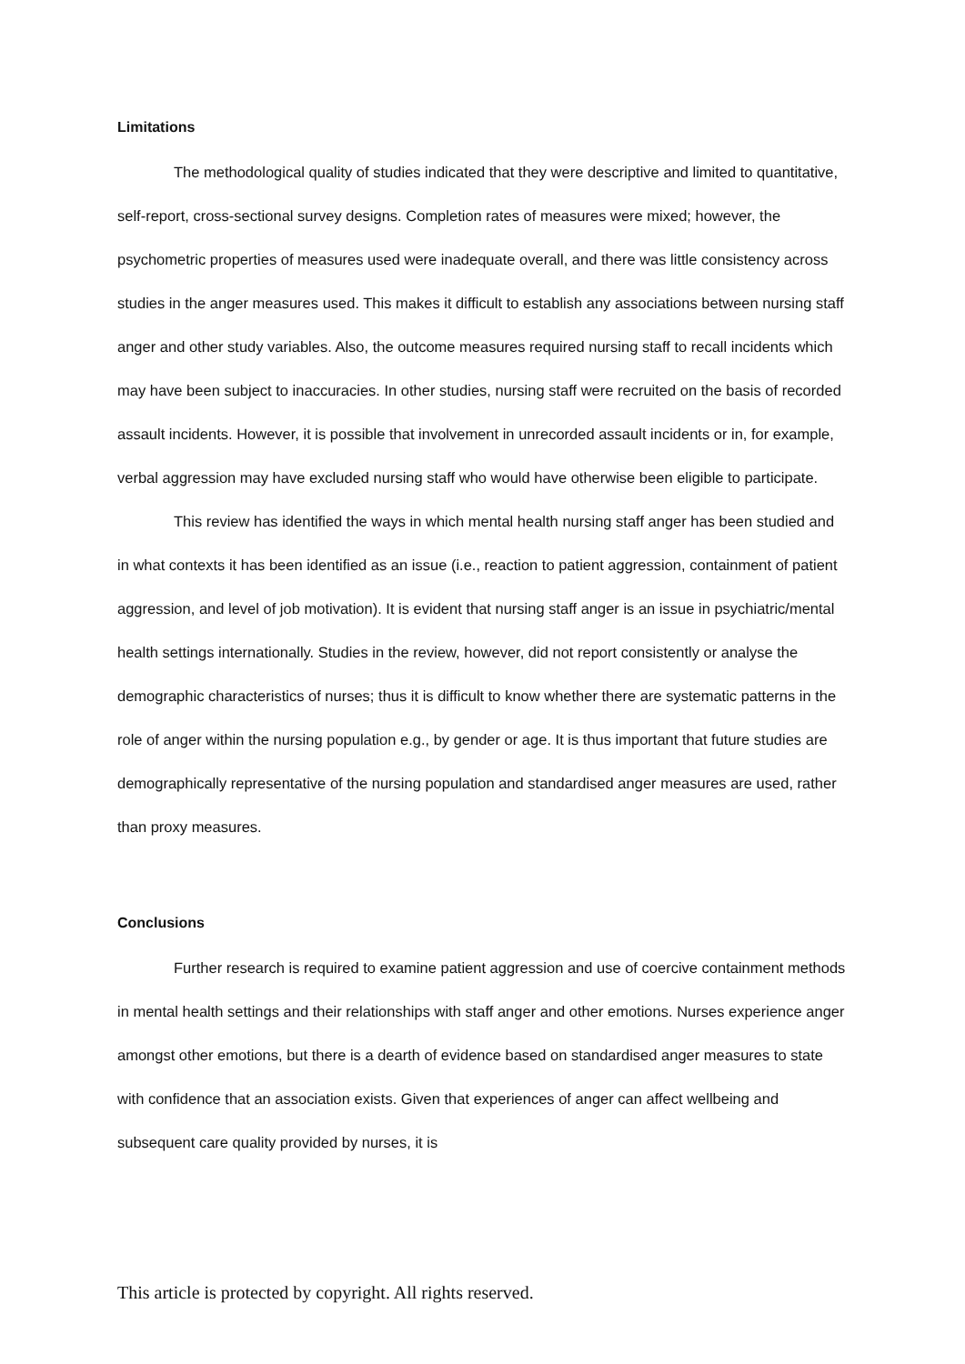Limitations
The methodological quality of studies indicated that they were descriptive and limited to quantitative, self-report, cross-sectional survey designs. Completion rates of measures were mixed; however, the psychometric properties of measures used were inadequate overall, and there was little consistency across studies in the anger measures used. This makes it difficult to establish any associations between nursing staff anger and other study variables. Also, the outcome measures required nursing staff to recall incidents which may have been subject to inaccuracies. In other studies, nursing staff were recruited on the basis of recorded assault incidents. However, it is possible that involvement in unrecorded assault incidents or in, for example, verbal aggression may have excluded nursing staff who would have otherwise been eligible to participate.
This review has identified the ways in which mental health nursing staff anger has been studied and in what contexts it has been identified as an issue (i.e., reaction to patient aggression, containment of patient aggression, and level of job motivation). It is evident that nursing staff anger is an issue in psychiatric/mental health settings internationally. Studies in the review, however, did not report consistently or analyse the demographic characteristics of nurses; thus it is difficult to know whether there are systematic patterns in the role of anger within the nursing population e.g., by gender or age. It is thus important that future studies are demographically representative of the nursing population and standardised anger measures are used, rather than proxy measures.
Conclusions
Further research is required to examine patient aggression and use of coercive containment methods in mental health settings and their relationships with staff anger and other emotions. Nurses experience anger amongst other emotions, but there is a dearth of evidence based on standardised anger measures to state with confidence that an association exists. Given that experiences of anger can affect wellbeing and subsequent care quality provided by nurses, it is
This article is protected by copyright. All rights reserved.